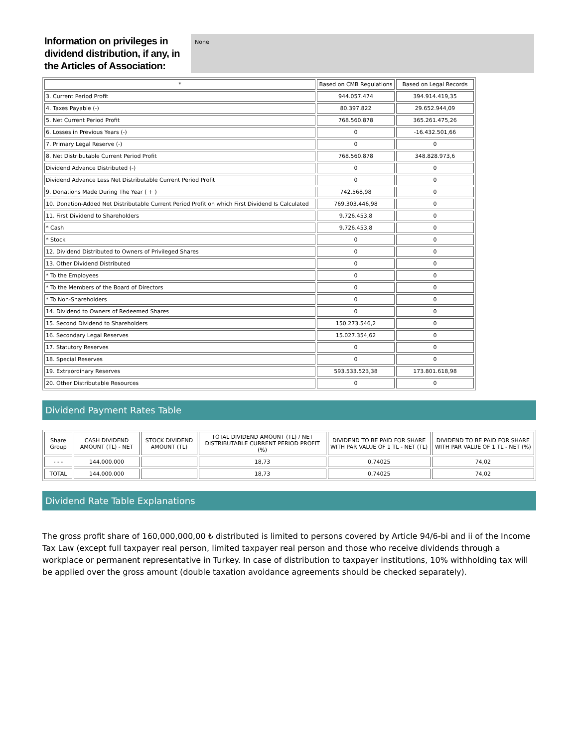Information on privileges in dividend distribution, if any, in the Articles of Association:
None
| * | Based on CMB Regulations | Based on Legal Records |
| --- | --- | --- |
| 3. Current Period Profit | 944.057.474 | 394.914.419,35 |
| 4. Taxes Payable (-) | 80.397.822 | 29.652.944,09 |
| 5. Net Current Period Profit | 768.560.878 | 365.261.475,26 |
| 6. Losses in Previous Years (-) | 0 | -16.432.501,66 |
| 7. Primary Legal Reserve (-) | 0 | 0 |
| 8. Net Distributable Current Period Profit | 768.560.878 | 348.828.973,6 |
| Dividend Advance Distributed (-) | 0 | 0 |
| Dividend Advance Less Net Distributable Current Period Profit | 0 | 0 |
| 9. Donations Made During The Year ( + ) | 742.568,98 | 0 |
| 10. Donation-Added Net Distributable Current Period Profit on which First Dividend Is Calculated | 769.303.446,98 | 0 |
| 11. First Dividend to Shareholders | 9.726.453,8 | 0 |
| * Cash | 9.726.453,8 | 0 |
| * Stock | 0 | 0 |
| 12. Dividend Distributed to Owners of Privileged Shares | 0 | 0 |
| 13. Other Dividend Distributed | 0 | 0 |
| * To the Employees | 0 | 0 |
| * To the Members of the Board of Directors | 0 | 0 |
| * To Non-Shareholders | 0 | 0 |
| 14. Dividend to Owners of Redeemed Shares | 0 | 0 |
| 15. Second Dividend to Shareholders | 150.273.546,2 | 0 |
| 16. Secondary Legal Reserves | 15.027.354,62 | 0 |
| 17. Statutory Reserves | 0 | 0 |
| 18. Special Reserves | 0 | 0 |
| 19. Extraordinary Reserves | 593.533.523,38 | 173.801.618,98 |
| 20. Other Distributable Resources | 0 | 0 |
Dividend Payment Rates Table
| Share Group | CASH DIVIDEND AMOUNT (TL) - NET | STOCK DIVIDEND AMOUNT (TL) | TOTAL DIVIDEND AMOUNT (TL) / NET DISTRIBUTABLE CURRENT PERIOD PROFIT (%) | DIVIDEND TO BE PAID FOR SHARE WITH PAR VALUE OF 1 TL - NET (TL) | DIVIDEND TO BE PAID FOR SHARE WITH PAR VALUE OF 1 TL - NET (%) |
| --- | --- | --- | --- | --- | --- |
| - - - | 144.000.000 | | 18,73 | 0,74025 | 74,02 |
| TOTAL | 144.000.000 | | 18,73 | 0,74025 | 74,02 |
Dividend Rate Table Explanations
The gross profit share of 160,000,000,00 ₺ distributed is limited to persons covered by Article 94/6-bi and ii of the Income Tax Law (except full taxpayer real person, limited taxpayer real person and those who receive dividends through a workplace or permanent representative in Turkey. In case of distribution to taxpayer institutions, 10% withholding tax will be applied over the gross amount (double taxation avoidance agreements should be checked separately).